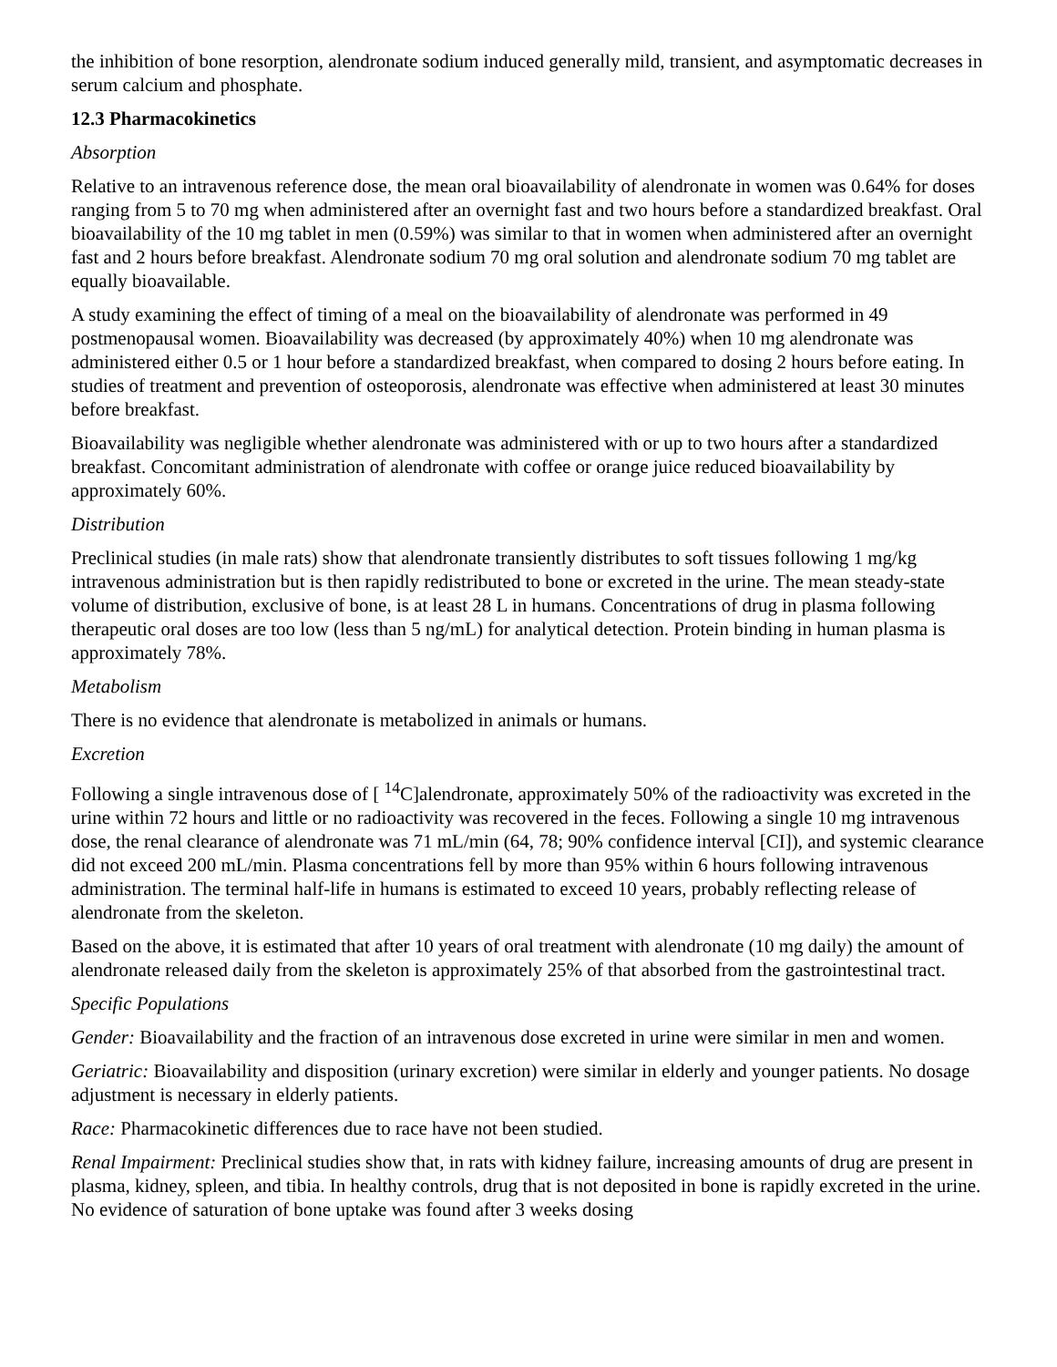the inhibition of bone resorption, alendronate sodium induced generally mild, transient, and asymptomatic decreases in serum calcium and phosphate.
12.3 Pharmacokinetics
Absorption
Relative to an intravenous reference dose, the mean oral bioavailability of alendronate in women was 0.64% for doses ranging from 5 to 70 mg when administered after an overnight fast and two hours before a standardized breakfast. Oral bioavailability of the 10 mg tablet in men (0.59%) was similar to that in women when administered after an overnight fast and 2 hours before breakfast. Alendronate sodium 70 mg oral solution and alendronate sodium 70 mg tablet are equally bioavailable.
A study examining the effect of timing of a meal on the bioavailability of alendronate was performed in 49 postmenopausal women. Bioavailability was decreased (by approximately 40%) when 10 mg alendronate was administered either 0.5 or 1 hour before a standardized breakfast, when compared to dosing 2 hours before eating. In studies of treatment and prevention of osteoporosis, alendronate was effective when administered at least 30 minutes before breakfast.
Bioavailability was negligible whether alendronate was administered with or up to two hours after a standardized breakfast. Concomitant administration of alendronate with coffee or orange juice reduced bioavailability by approximately 60%.
Distribution
Preclinical studies (in male rats) show that alendronate transiently distributes to soft tissues following 1 mg/kg intravenous administration but is then rapidly redistributed to bone or excreted in the urine. The mean steady-state volume of distribution, exclusive of bone, is at least 28 L in humans. Concentrations of drug in plasma following therapeutic oral doses are too low (less than 5 ng/mL) for analytical detection. Protein binding in human plasma is approximately 78%.
Metabolism
There is no evidence that alendronate is metabolized in animals or humans.
Excretion
Following a single intravenous dose of [ <sup>14</sup>C]alendronate, approximately 50% of the radioactivity was excreted in the urine within 72 hours and little or no radioactivity was recovered in the feces. Following a single 10 mg intravenous dose, the renal clearance of alendronate was 71 mL/min (64, 78; 90% confidence interval [CI]), and systemic clearance did not exceed 200 mL/min. Plasma concentrations fell by more than 95% within 6 hours following intravenous administration. The terminal half-life in humans is estimated to exceed 10 years, probably reflecting release of alendronate from the skeleton.
Based on the above, it is estimated that after 10 years of oral treatment with alendronate (10 mg daily) the amount of alendronate released daily from the skeleton is approximately 25% of that absorbed from the gastrointestinal tract.
Specific Populations
Gender: Bioavailability and the fraction of an intravenous dose excreted in urine were similar in men and women.
Geriatric: Bioavailability and disposition (urinary excretion) were similar in elderly and younger patients. No dosage adjustment is necessary in elderly patients.
Race: Pharmacokinetic differences due to race have not been studied.
Renal Impairment: Preclinical studies show that, in rats with kidney failure, increasing amounts of drug are present in plasma, kidney, spleen, and tibia. In healthy controls, drug that is not deposited in bone is rapidly excreted in the urine. No evidence of saturation of bone uptake was found after 3 weeks dosing